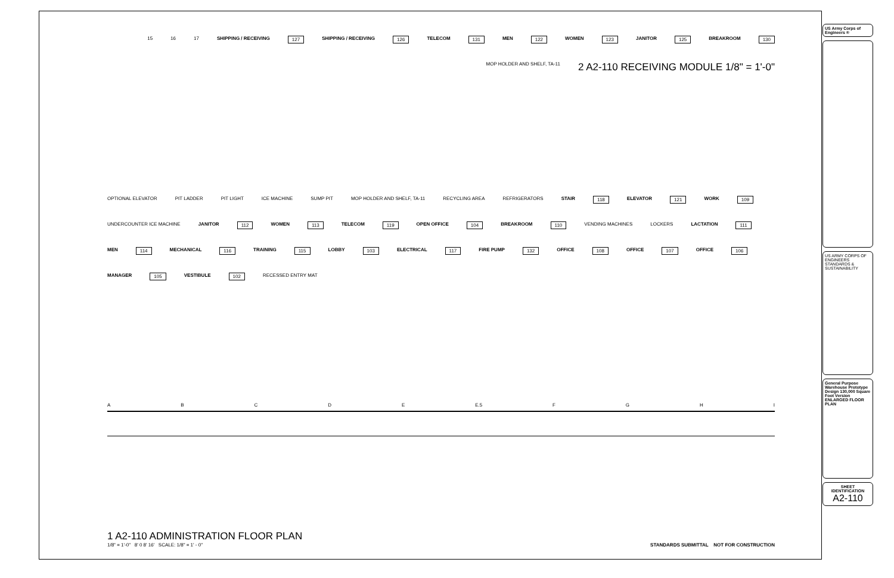15 16 17 SHIPPING / RECEIVING 127 SHIPPING / RECEIVING 126 TELECOM 131 MEN 122 WOMEN 123 JANITOR 125 BREAKROOM 130 MOP HOLDER AND SHELF, TA-11 2 A2-110 RECEIVING MODULE 1/8" = 1'-0"
OPTIONAL ELEVATOR PIT LADDER PIT LIGHT ICE MACHINE SUMP PIT MOP HOLDER AND SHELF, TA-11 RECYCLING AREA REFRIGERATORS STAIR 118 ELEVATOR 121 WORK 109 UNDERCOUNTER ICE MACHINE JANITOR 112 WOMEN 113 TELECOM 119 OPEN OFFICE 104 BREAKROOM 110 VENDING MACHINES LOCKERS LACTATION 111 MEN 114 MECHANICAL 116 TRAINING 115 LOBBY 103 ELECTRICAL 117 FIRE PUMP 132 OFFICE 108 OFFICE 107 OFFICE 106 MANAGER 105 VESTIBULE 102 RECESSED ENTRY MAT
ABCDE E.5 FGHI
1 A2-110 ADMINISTRATION FLOOR PLAN
1/8" = 1'-0" 8' 0 8' 16' SCALE: 1/8" = 1' - 0"
STANDARDS SUBMITTAL NOT FOR CONSTRUCTION
US Army Corps of Engineers ®
US ARMY CORPS OF ENGINEERS
STANDARDS & SUSTAINABILITY
General Purpose Warehouse Prototype Design 130,000 Square Foot Version
ENLARGED FLOOR PLAN
SHEET IDENTIFICATION
A2-110